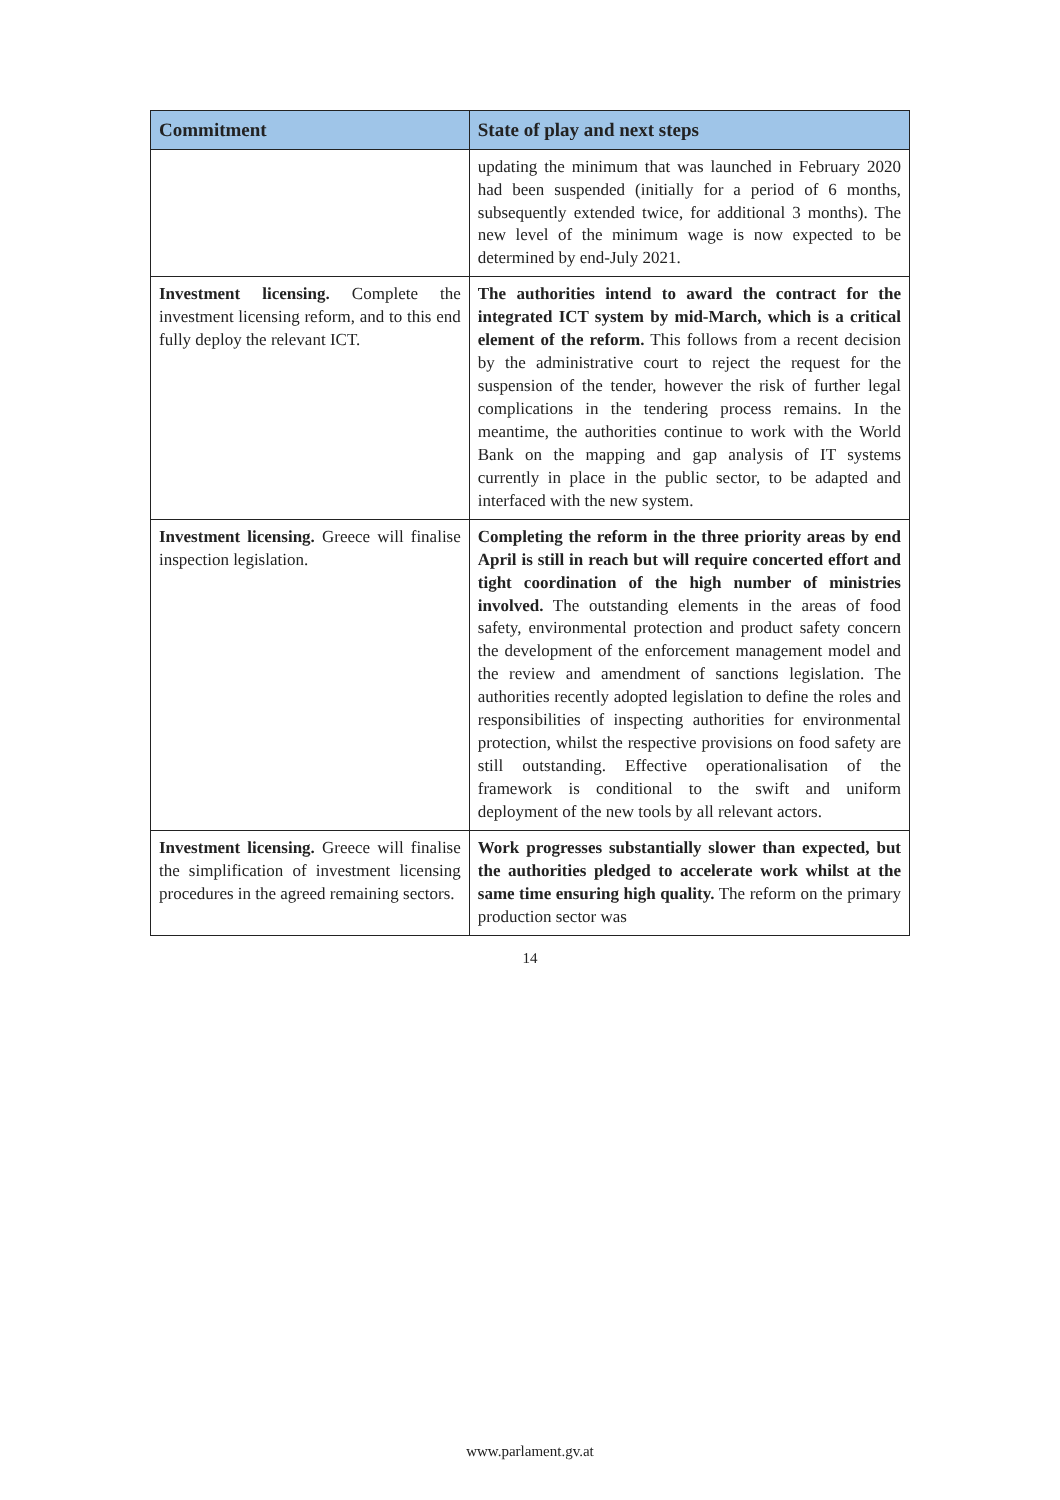| Commitment | State of play and next steps |
| --- | --- |
| | updating the minimum that was launched in February 2020 had been suspended (initially for a period of 6 months, subsequently extended twice, for additional 3 months). The new level of the minimum wage is now expected to be determined by end-July 2021. |
| Investment licensing. Complete the investment licensing reform, and to this end fully deploy the relevant ICT. | The authorities intend to award the contract for the integrated ICT system by mid-March, which is a critical element of the reform. This follows from a recent decision by the administrative court to reject the request for the suspension of the tender, however the risk of further legal complications in the tendering process remains. In the meantime, the authorities continue to work with the World Bank on the mapping and gap analysis of IT systems currently in place in the public sector, to be adapted and interfaced with the new system. |
| Investment licensing. Greece will finalise inspection legislation. | Completing the reform in the three priority areas by end April is still in reach but will require concerted effort and tight coordination of the high number of ministries involved. The outstanding elements in the areas of food safety, environmental protection and product safety concern the development of the enforcement management model and the review and amendment of sanctions legislation. The authorities recently adopted legislation to define the roles and responsibilities of inspecting authorities for environmental protection, whilst the respective provisions on food safety are still outstanding. Effective operationalisation of the framework is conditional to the swift and uniform deployment of the new tools by all relevant actors. |
| Investment licensing. Greece will finalise the simplification of investment licensing procedures in the agreed remaining sectors. | Work progresses substantially slower than expected, but the authorities pledged to accelerate work whilst at the same time ensuring high quality. The reform on the primary production sector was |
14
www.parlament.gv.at